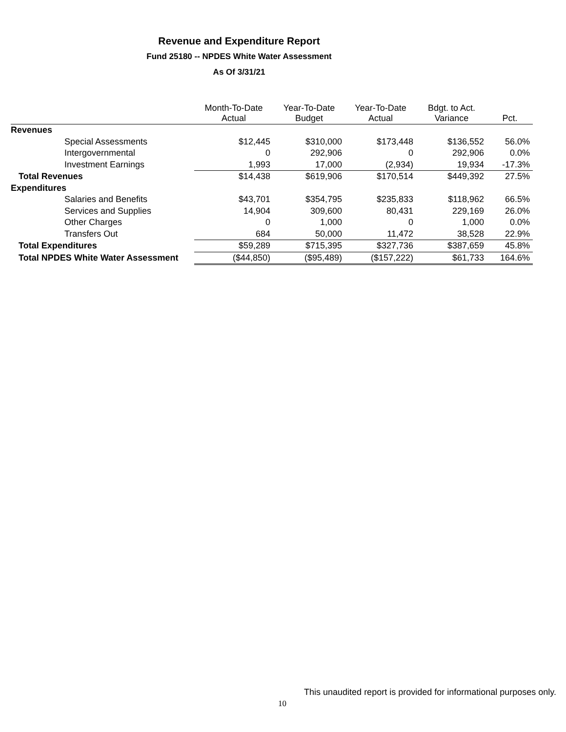Revenue and Expenditure Report
Fund 25180 -- NPDES White Water Assessment
As Of 3/31/21
| | Month-To-Date Actual | Year-To-Date Budget | Year-To-Date Actual | Bdgt. to Act. Variance | Pct. |
| --- | --- | --- | --- | --- | --- |
| Revenues | | | | | |
| Special Assessments | $12,445 | $310,000 | $173,448 | $136,552 | 56.0% |
| Intergovernmental | 0 | 292,906 | 0 | 292,906 | 0.0% |
| Investment Earnings | 1,993 | 17,000 | (2,934) | 19,934 | -17.3% |
| Total Revenues | $14,438 | $619,906 | $170,514 | $449,392 | 27.5% |
| Expenditures | | | | | |
| Salaries and Benefits | $43,701 | $354,795 | $235,833 | $118,962 | 66.5% |
| Services and Supplies | 14,904 | 309,600 | 80,431 | 229,169 | 26.0% |
| Other Charges | 0 | 1,000 | 0 | 1,000 | 0.0% |
| Transfers Out | 684 | 50,000 | 11,472 | 38,528 | 22.9% |
| Total Expenditures | $59,289 | $715,395 | $327,736 | $387,659 | 45.8% |
| Total NPDES White Water Assessment | ($44,850) | ($95,489) | ($157,222) | $61,733 | 164.6% |
This unaudited report is provided for informational purposes only.
10